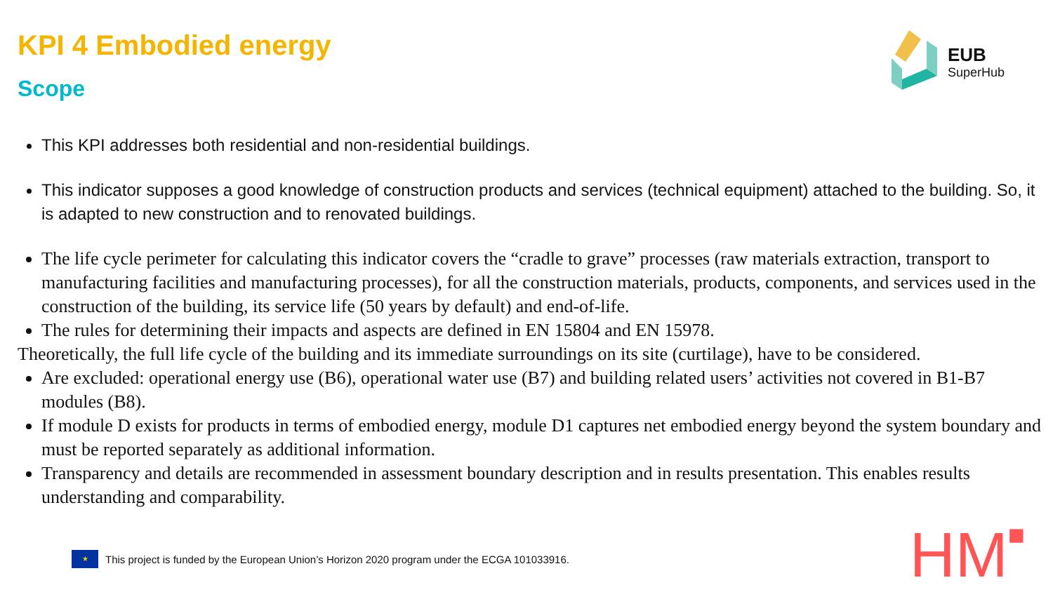KPI 4 Embodied energy
Scope
EUB
SuperHub
This KPI addresses both residential and non-residential buildings.
This indicator supposes a good knowledge of construction products and services (technical equipment) attached to the building. So, it is adapted to new construction and to renovated buildings.
The life cycle perimeter for calculating this indicator covers the “cradle to grave” processes (raw materials extraction, transport to manufacturing facilities and manufacturing processes), for all the construction materials, products, components, and services used in the construction of the building, its service life (50 years by default) and end-of-life.
The rules for determining their impacts and aspects are defined in EN 15804 and EN 15978.
Theoretically, the full life cycle of the building and its immediate surroundings on its site (curtilage), have to be considered.
Are excluded: operational energy use (B6), operational water use (B7) and building related users’ activities not covered in B1-B7 modules (B8).
If module D exists for products in terms of embodied energy, module D1 captures net embodied energy beyond the system boundary and must be reported separately as additional information.
Transparency and details are recommended in assessment boundary description and in results presentation. This enables results understanding and comparability.
★
This project is funded by the European Union’s Horizon 2020 program under the ECGA 101033916.
HM■